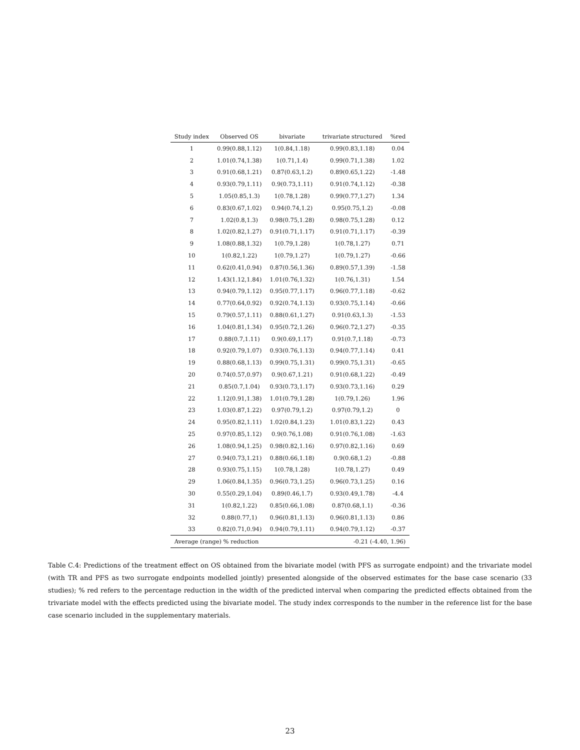| Study index | Observed OS | bivariate | trivariate structured | %red |
| --- | --- | --- | --- | --- |
| 1 | 0.99(0.88,1.12) | 1(0.84,1.18) | 0.99(0.83,1.18) | 0.04 |
| 2 | 1.01(0.74,1.38) | 1(0.71,1.4) | 0.99(0.71,1.38) | 1.02 |
| 3 | 0.91(0.68,1.21) | 0.87(0.63,1.2) | 0.89(0.65,1.22) | -1.48 |
| 4 | 0.93(0.79,1.11) | 0.9(0.73,1.11) | 0.91(0.74,1.12) | -0.38 |
| 5 | 1.05(0.85,1.3) | 1(0.78,1.28) | 0.99(0.77,1.27) | 1.34 |
| 6 | 0.83(0.67,1.02) | 0.94(0.74,1.2) | 0.95(0.75,1.2) | -0.08 |
| 7 | 1.02(0.8,1.3) | 0.98(0.75,1.28) | 0.98(0.75,1.28) | 0.12 |
| 8 | 1.02(0.82,1.27) | 0.91(0.71,1.17) | 0.91(0.71,1.17) | -0.39 |
| 9 | 1.08(0.88,1.32) | 1(0.79,1.28) | 1(0.78,1.27) | 0.71 |
| 10 | 1(0.82,1.22) | 1(0.79,1.27) | 1(0.79,1.27) | -0.66 |
| 11 | 0.62(0.41,0.94) | 0.87(0.56,1.36) | 0.89(0.57,1.39) | -1.58 |
| 12 | 1.43(1.12,1.84) | 1.01(0.76,1.32) | 1(0.76,1.31) | 1.54 |
| 13 | 0.94(0.79,1.12) | 0.95(0.77,1.17) | 0.96(0.77,1.18) | -0.62 |
| 14 | 0.77(0.64,0.92) | 0.92(0.74,1.13) | 0.93(0.75,1.14) | -0.66 |
| 15 | 0.79(0.57,1.11) | 0.88(0.61,1.27) | 0.91(0.63,1.3) | -1.53 |
| 16 | 1.04(0.81,1.34) | 0.95(0.72,1.26) | 0.96(0.72,1.27) | -0.35 |
| 17 | 0.88(0.7,1.11) | 0.9(0.69,1.17) | 0.91(0.7,1.18) | -0.73 |
| 18 | 0.92(0.79,1.07) | 0.93(0.76,1.13) | 0.94(0.77,1.14) | 0.41 |
| 19 | 0.88(0.68,1.13) | 0.99(0.75,1.31) | 0.99(0.75,1.31) | -0.65 |
| 20 | 0.74(0.57,0.97) | 0.9(0.67,1.21) | 0.91(0.68,1.22) | -0.49 |
| 21 | 0.85(0.7,1.04) | 0.93(0.73,1.17) | 0.93(0.73,1.16) | 0.29 |
| 22 | 1.12(0.91,1.38) | 1.01(0.79,1.28) | 1(0.79,1.26) | 1.96 |
| 23 | 1.03(0.87,1.22) | 0.97(0.79,1.2) | 0.97(0.79,1.2) | 0 |
| 24 | 0.95(0.82,1.11) | 1.02(0.84,1.23) | 1.01(0.83,1.22) | 0.43 |
| 25 | 0.97(0.85,1.12) | 0.9(0.76,1.08) | 0.91(0.76,1.08) | -1.63 |
| 26 | 1.08(0.94,1.25) | 0.98(0.82,1.16) | 0.97(0.82,1.16) | 0.69 |
| 27 | 0.94(0.73,1.21) | 0.88(0.66,1.18) | 0.9(0.68,1.2) | -0.88 |
| 28 | 0.93(0.75,1.15) | 1(0.78,1.28) | 1(0.78,1.27) | 0.49 |
| 29 | 1.06(0.84,1.35) | 0.96(0.73,1.25) | 0.96(0.73,1.25) | 0.16 |
| 30 | 0.55(0.29,1.04) | 0.89(0.46,1.7) | 0.93(0.49,1.78) | -4.4 |
| 31 | 1(0.82,1.22) | 0.85(0.66,1.08) | 0.87(0.68,1.1) | -0.36 |
| 32 | 0.88(0.77,1) | 0.96(0.81,1.13) | 0.96(0.81,1.13) | 0.86 |
| 33 | 0.82(0.71,0.94) | 0.94(0.79,1.11) | 0.94(0.79,1.12) | -0.37 |
| Average (range) % reduction | | | -0.21 (-4.40, 1.96) | |
Table C.4: Predictions of the treatment effect on OS obtained from the bivariate model (with PFS as surrogate endpoint) and the trivariate model (with TR and PFS as two surrogate endpoints modelled jointly) presented alongside of the observed estimates for the base case scenario (33 studies); % red refers to the percentage reduction in the width of the predicted interval when comparing the predicted effects obtained from the trivariate model with the effects predicted using the bivariate model. The study index corresponds to the number in the reference list for the base case scenario included in the supplementary materials.
23